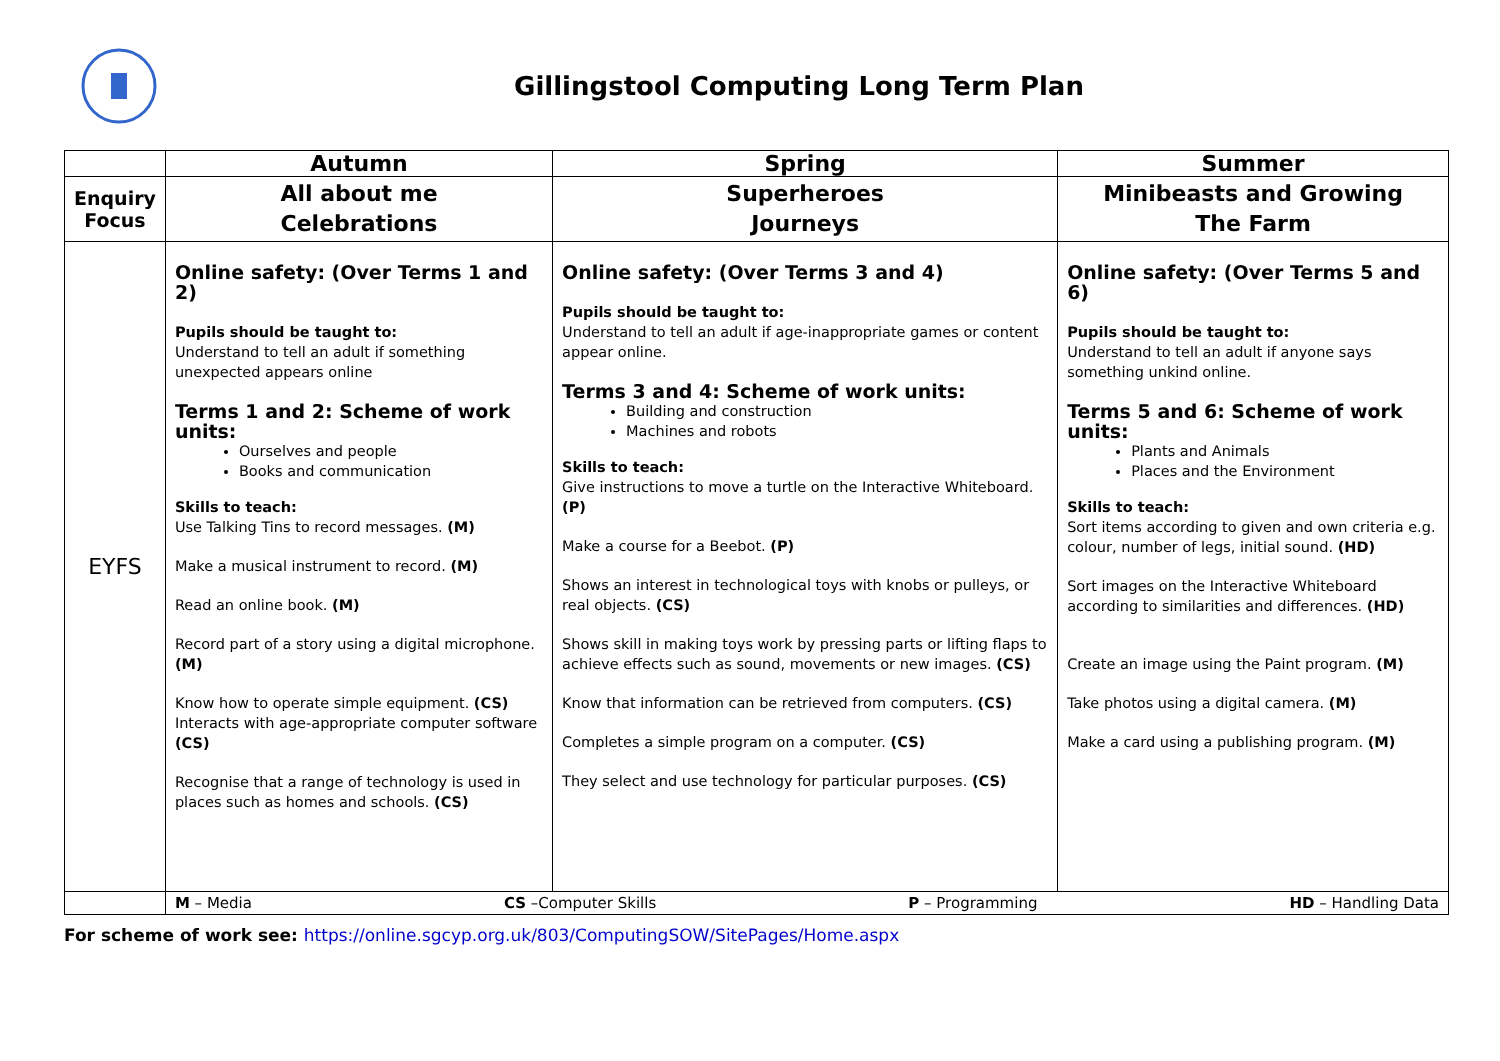Gillingstool Computing Long Term Plan
| | Autumn | Spring | Summer |
| --- | --- | --- | --- |
| Enquiry Focus | All about me Celebrations | Superheroes Journeys | Minibeasts and Growing The Farm |
| EYFS | Online safety: (Over Terms 1 and 2) Pupils should be taught to: Understand to tell an adult if something unexpected appears online Terms 1 and 2: Scheme of work units: Ourselves and people Books and communication Skills to teach: Use Talking Tins to record messages. (M) Make a musical instrument to record. (M) Read an online book. (M) Record part of a story using a digital microphone. (M) Know how to operate simple equipment. (CS) Interacts with age-appropriate computer software (CS) Recognise that a range of technology is used in places such as homes and schools. (CS) | Online safety: (Over Terms 3 and 4) Pupils should be taught to: Understand to tell an adult if age-inappropriate games or content appear online. Terms 3 and 4: Scheme of work units: Building and construction Machines and robots Skills to teach: Give instructions to move a turtle on the Interactive Whiteboard. (P) Make a course for a Beebot. (P) Shows an interest in technological toys with knobs or pulleys, or real objects. (CS) Shows skill in making toys work by pressing parts or lifting flaps to achieve effects such as sound, movements or new images. (CS) Know that information can be retrieved from computers. (CS) Completes a simple program on a computer. (CS) They select and use technology for particular purposes. (CS) | Online safety: (Over Terms 5 and 6) Pupils should be taught to: Understand to tell an adult if anyone says something unkind online. Terms 5 and 6: Scheme of work units: Plants and Animals Places and the Environment Skills to teach: Sort items according to given and own criteria e.g. colour, number of legs, initial sound. (HD) Sort images on the Interactive Whiteboard according to similarities and differences. (HD) Create an image using the Paint program. (M) Take photos using a digital camera. (M) Make a card using a publishing program. (M) |
| | M – Media CS –Computer Skills P – Programming HD – Handling Data | | |
For scheme of work see: https://online.sgcyp.org.uk/803/ComputingSOW/SitePages/Home.aspx